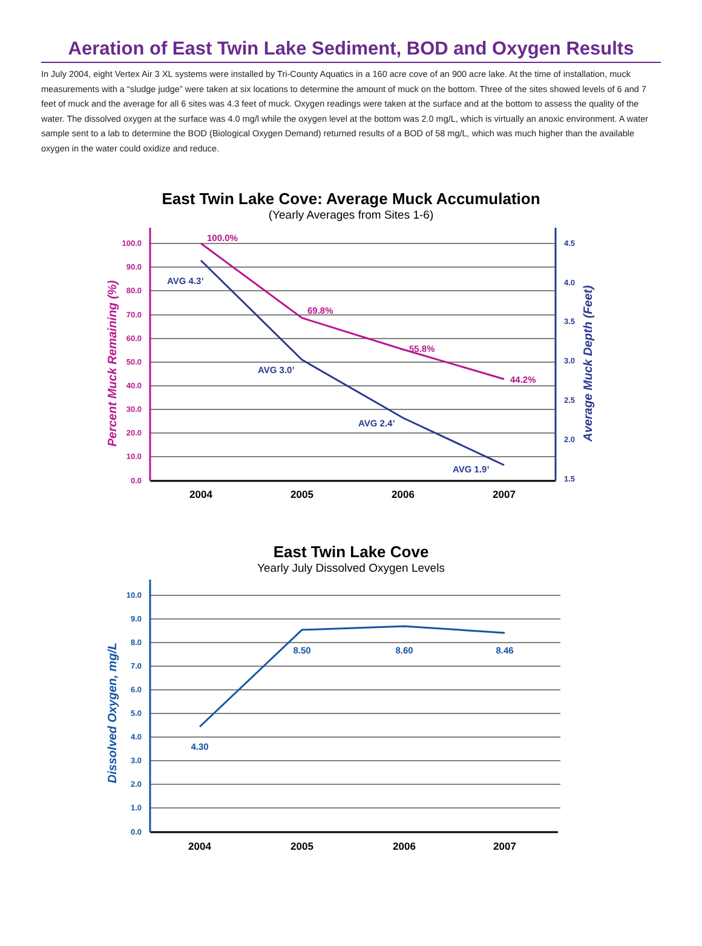Aeration of East Twin Lake Sediment, BOD and Oxygen Results
In July 2004, eight Vertex Air 3 XL systems were installed by Tri-County Aquatics in a 160 acre cove of an 900 acre lake. At the time of installation, muck measurements with a “sludge judge” were taken at six locations to determine the amount of muck on the bottom. Three of the sites showed levels of 6 and 7 feet of muck and the average for all 6 sites was 4.3 feet of muck. Oxygen readings were taken at the surface and at the bottom to assess the quality of the water. The dissolved oxygen at the surface was 4.0 mg/l while the oxygen level at the bottom was 2.0 mg/L, which is virtually an anoxic environment. A water sample sent to a lab to determine the BOD (Biological Oxygen Demand) returned results of a BOD of 58 mg/L, which was much higher than the available oxygen in the water could oxidize and reduce.
East Twin Lake Cove: Average Muck Accumulation
(Yearly Averages from Sites 1-6)
100.0
90.0
80.0
70.0
60.0
50.0
40.0
30.0
20.0
10.0
0.0
4.5
4.0
3.5
3.0
2.5
2.0
1.5
Percent Muck Remaining (%)
Average Muck Depth (Feet)
100.0%
69.8%
55.8%
44.2%
AVG 4.3’
AVG 3.0’
AVG 2.4’
AVG 1.9’
2004
2005
2006
2007
East Twin Lake Cove
Yearly July Dissolved Oxygen Levels
10.0
9.0
8.0
7.0
6.0
5.0
4.0
3.0
2.0
1.0
0.0
Dissolved Oxygen, mg/L
4.30
8.50
8.60
8.46
2004
2005
2006
2007